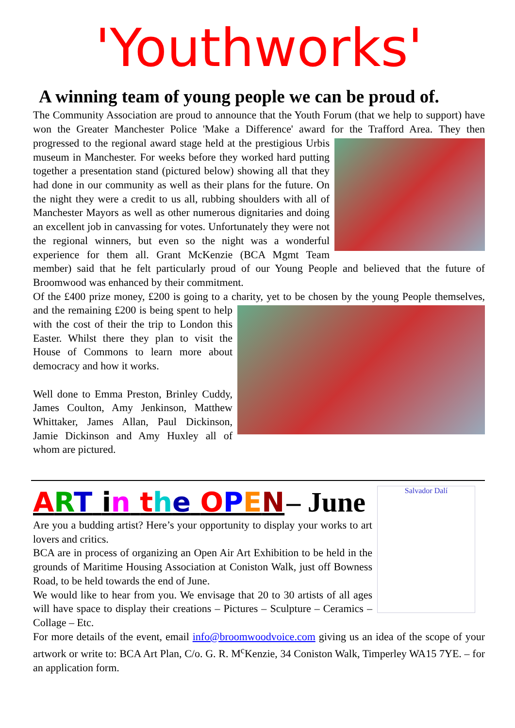'Youthworks'
A winning team of young people we can be proud of.
The Community Association are proud to announce that the Youth Forum (that we help to support) have won the Greater Manchester Police 'Make a Difference' award for the Trafford Area. They then progressed to the regional award stage held at the prestigious Urbis museum in Manchester. For weeks before they worked hard putting together a presentation stand (pictured below) showing all that they had done in our community as well as their plans for the future. On the night they were a credit to us all, rubbing shoulders with all of Manchester Mayors as well as other numerous dignitaries and doing an excellent job in canvassing for votes. Unfortunately they were not the regional winners, but even so the night was a wonderful experience for them all. Grant McKenzie (BCA Mgmt Team member) said that he felt particularly proud of our Young People and believed that the future of Broomwood was enhanced by their commitment.
Of the £400 prize money, £200 is going to a charity, yet to be chosen by the young People themselves, and the remaining £200 is being spent to help with the cost of their the trip to London this Easter. Whilst there they plan to visit the House of Commons to learn more about democracy and how it works.
Well done to Emma Preston, Brinley Cuddy, James Coulton, Amy Jenkinson, Matthew Whittaker, James Allan, Paul Dickinson, Jamie Dickinson and Amy Huxley all of whom are pictured.
Salvador Dalí
ART in the OPEN – June
Are you a budding artist? Here’s your opportunity to display your works to art lovers and critics.
BCA are in process of organizing an Open Air Art Exhibition to be held in the grounds of Maritime Housing Association at Coniston Walk, just off Bowness Road, to be held towards the end of June.
We would like to hear from you. We envisage that 20 to 30 artists of all ages will have space to display their creations – Pictures – Sculpture – Ceramics – Collage – Etc.
For more details of the event, email info@broomwoodvoice.com giving us an idea of the scope of your artwork or write to: BCA Art Plan, C/o. G. R. M<sup>c</sup>Kenzie, 34 Coniston Walk, Timperley WA15 7YE. – for an application form.